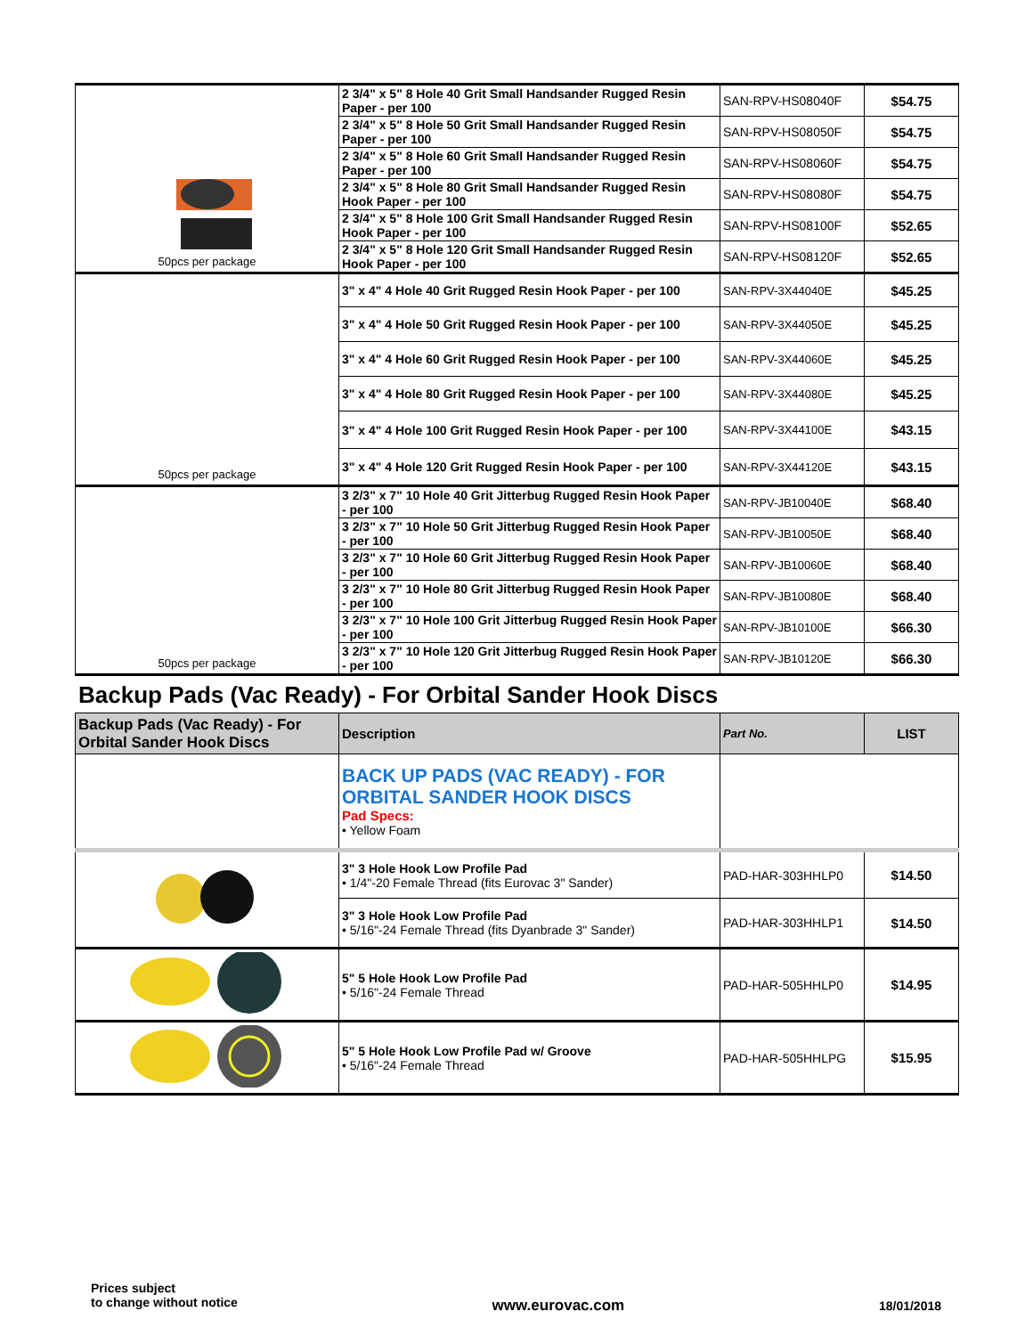| 50pcs per package | 2 3/4" x 5" 8 Hole 40 Grit Small Handsander Rugged Resin Paper - per 100 | SAN-RPV-HS08040F | $54.75 |
| | 2 3/4" x 5" 8 Hole 50 Grit Small Handsander Rugged Resin Paper - per 100 | SAN-RPV-HS08050F | $54.75 |
| | 2 3/4" x 5" 8 Hole 60 Grit Small Handsander Rugged Resin Paper - per 100 | SAN-RPV-HS08060F | $54.75 |
| | 2 3/4" x 5" 8 Hole 80 Grit Small Handsander Rugged Resin Hook Paper - per 100 | SAN-RPV-HS08080F | $54.75 |
| | 2 3/4" x 5" 8 Hole 100 Grit Small Handsander Rugged Resin Hook Paper - per 100 | SAN-RPV-HS08100F | $52.65 |
| | 2 3/4" x 5" 8 Hole 120 Grit Small Handsander Rugged Resin Hook Paper - per 100 | SAN-RPV-HS08120F | $52.65 |
| 50pcs per package | 3" x 4" 4 Hole 40 Grit Rugged Resin Hook Paper - per 100 | SAN-RPV-3X44040E | $45.25 |
| | 3" x 4" 4 Hole 50 Grit Rugged Resin Hook Paper - per 100 | SAN-RPV-3X44050E | $45.25 |
| | 3" x 4" 4 Hole 60 Grit Rugged Resin Hook Paper - per 100 | SAN-RPV-3X44060E | $45.25 |
| | 3" x 4" 4 Hole 80 Grit Rugged Resin Hook Paper - per 100 | SAN-RPV-3X44080E | $45.25 |
| | 3" x 4" 4 Hole 100 Grit Rugged Resin Hook Paper - per 100 | SAN-RPV-3X44100E | $43.15 |
| | 3" x 4" 4 Hole 120 Grit Rugged Resin Hook Paper - per 100 | SAN-RPV-3X44120E | $43.15 |
| 50pcs per package | 3 2/3" x 7" 10 Hole 40 Grit Jitterbug Rugged Resin Hook Paper - per 100 | SAN-RPV-JB10040E | $68.40 |
| | 3 2/3" x 7" 10 Hole 50 Grit Jitterbug Rugged Resin Hook Paper - per 100 | SAN-RPV-JB10050E | $68.40 |
| | 3 2/3" x 7" 10 Hole 60 Grit Jitterbug Rugged Resin Hook Paper - per 100 | SAN-RPV-JB10060E | $68.40 |
| | 3 2/3" x 7" 10 Hole 80 Grit Jitterbug Rugged Resin Hook Paper - per 100 | SAN-RPV-JB10080E | $68.40 |
| | 3 2/3" x 7" 10 Hole 100 Grit Jitterbug Rugged Resin Hook Paper - per 100 | SAN-RPV-JB10100E | $66.30 |
| | 3 2/3" x 7" 10 Hole 120 Grit Jitterbug Rugged Resin Hook Paper - per 100 | SAN-RPV-JB10120E | $66.30 |
Backup Pads (Vac Ready) - For Orbital Sander Hook Discs
| Backup Pads (Vac Ready) - For Orbital Sander Hook Discs | Description | Part No. | LIST |
| --- | --- | --- | --- |
| | BACK UP PADS (VAC READY) - FOR ORBITAL SANDER HOOK DISCS Pad Specs: • Yellow Foam | | |
| | 3" 3 Hole Hook Low Profile Pad • 1/4"-20 Female Thread (fits Eurovac 3" Sander) | PAD-HAR-303HHLP0 | $14.50 |
| | 3" 3 Hole Hook Low Profile Pad • 5/16"-24 Female Thread (fits Dyanbrade 3" Sander) | PAD-HAR-303HHLP1 | $14.50 |
| | 5" 5 Hole Hook Low Profile Pad • 5/16"-24 Female Thread | PAD-HAR-505HHLP0 | $14.95 |
| | 5" 5 Hole Hook Low Profile Pad w/ Groove • 5/16"-24 Female Thread | PAD-HAR-505HHLPG | $15.95 |
Prices subject
to change without notice
www.eurovac.com
18/01/2018